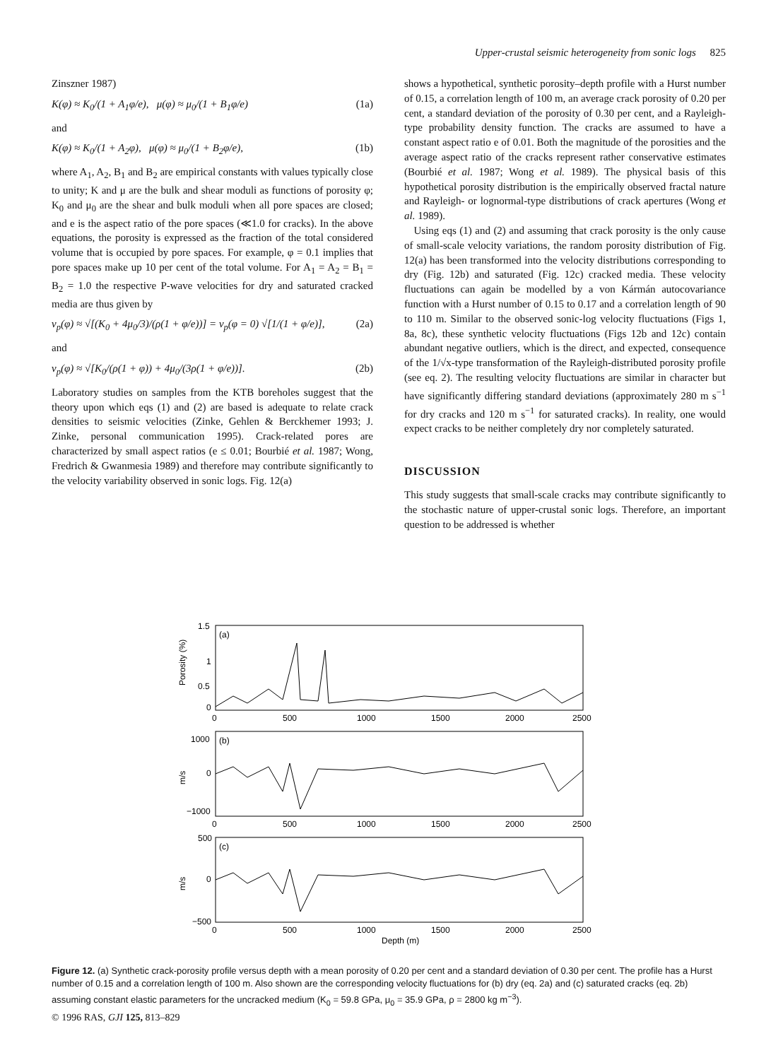Upper-crustal seismic heterogeneity from sonic logs 825
Zinszner 1987)
K(φ) ≈ K<sub>0</sub>/(1 + A<sub>1</sub>φ/e), μ(φ) ≈ μ<sub>0</sub>/(1 + B<sub>1</sub>φ/e) (1a)
and
K(φ) ≈ K<sub>0</sub>/(1 + A<sub>2</sub>φ), μ(φ) ≈ μ<sub>0</sub>/(1 + B<sub>2</sub>φ/e), (1b)
where A<sub>1</sub>, A<sub>2</sub>, B<sub>1</sub> and B<sub>2</sub> are empirical constants with values typically close to unity; K and μ are the bulk and shear moduli as functions of porosity φ; K<sub>0</sub> and μ<sub>0</sub> are the shear and bulk moduli when all pore spaces are closed; and e is the aspect ratio of the pore spaces (≪1.0 for cracks). In the above equations, the porosity is expressed as the fraction of the total considered volume that is occupied by pore spaces. For example, φ = 0.1 implies that pore spaces make up 10 per cent of the total volume. For A<sub>1</sub> = A<sub>2</sub> = B<sub>1</sub> = B<sub>2</sub> = 1.0 the respective P-wave velocities for dry and saturated cracked media are thus given by
v<sub>p</sub>(φ) ≈ √[(K<sub>0</sub> + 4μ<sub>0</sub>/3)/(ρ(1 + φ/e))] = v<sub>p</sub>(φ = 0) √[1/(1 + φ/e)], (2a)
and
v<sub>p</sub>(φ) ≈ √[K<sub>0</sub>/(ρ(1 + φ)) + 4μ<sub>0</sub>/(3ρ(1 + φ/e))]. (2b)
Laboratory studies on samples from the KTB boreholes suggest that the theory upon which eqs (1) and (2) are based is adequate to relate crack densities to seismic velocities (Zinke, Gehlen & Berckhemer 1993; J. Zinke, personal communication 1995). Crack-related pores are characterized by small aspect ratios (e ≤ 0.01; Bourbié et al. 1987; Wong, Fredrich & Gwanmesia 1989) and therefore may contribute significantly to the velocity variability observed in sonic logs. Fig. 12(a)
shows a hypothetical, synthetic porosity–depth profile with a Hurst number of 0.15, a correlation length of 100 m, an average crack porosity of 0.20 per cent, a standard deviation of the porosity of 0.30 per cent, and a Rayleigh-type probability density function. The cracks are assumed to have a constant aspect ratio e of 0.01. Both the magnitude of the porosities and the average aspect ratio of the cracks represent rather conservative estimates (Bourbié et al. 1987; Wong et al. 1989). The physical basis of this hypothetical porosity distribution is the empirically observed fractal nature and Rayleigh- or lognormal-type distributions of crack apertures (Wong et al. 1989).
Using eqs (1) and (2) and assuming that crack porosity is the only cause of small-scale velocity variations, the random porosity distribution of Fig. 12(a) has been transformed into the velocity distributions corresponding to dry (Fig. 12b) and saturated (Fig. 12c) cracked media. These velocity fluctuations can again be modelled by a von Kármán autocovariance function with a Hurst number of 0.15 to 0.17 and a correlation length of 90 to 110 m. Similar to the observed sonic-log velocity fluctuations (Figs 1, 8a, 8c), these synthetic velocity fluctuations (Figs 12b and 12c) contain abundant negative outliers, which is the direct, and expected, consequence of the 1/√x-type transformation of the Rayleigh-distributed porosity profile (see eq. 2). The resulting velocity fluctuations are similar in character but have significantly differing standard deviations (approximately 280 m s<sup>−1</sup> for dry cracks and 120 m s<sup>−1</sup> for saturated cracks). In reality, one would expect cracks to be neither completely dry nor completely saturated.
DISCUSSION
This study suggests that small-scale cracks may contribute significantly to the stochastic nature of upper-crustal sonic logs. Therefore, an important question to be addressed is whether
(a)
(b)
(c)
1.5
1
0.5
0
1000
0
−1000
500
0
−500
0
500
1000
1500
2000
2500
0
500
1000
1500
2000
2500
0
500
1000
1500
2000
2500
Depth (m)
Porosity (%)
m/s
m/s
Figure 12. (a) Synthetic crack-porosity profile versus depth with a mean porosity of 0.20 per cent and a standard deviation of 0.30 per cent. The profile has a Hurst number of 0.15 and a correlation length of 100 m. Also shown are the corresponding velocity fluctuations for (b) dry (eq. 2a) and (c) saturated cracks (eq. 2b) assuming constant elastic parameters for the uncracked medium (K<sub>0</sub> = 59.8 GPa, μ<sub>0</sub> = 35.9 GPa, ρ = 2800 kg m<sup>−3</sup>).
© 1996 RAS, GJI 125, 813–829